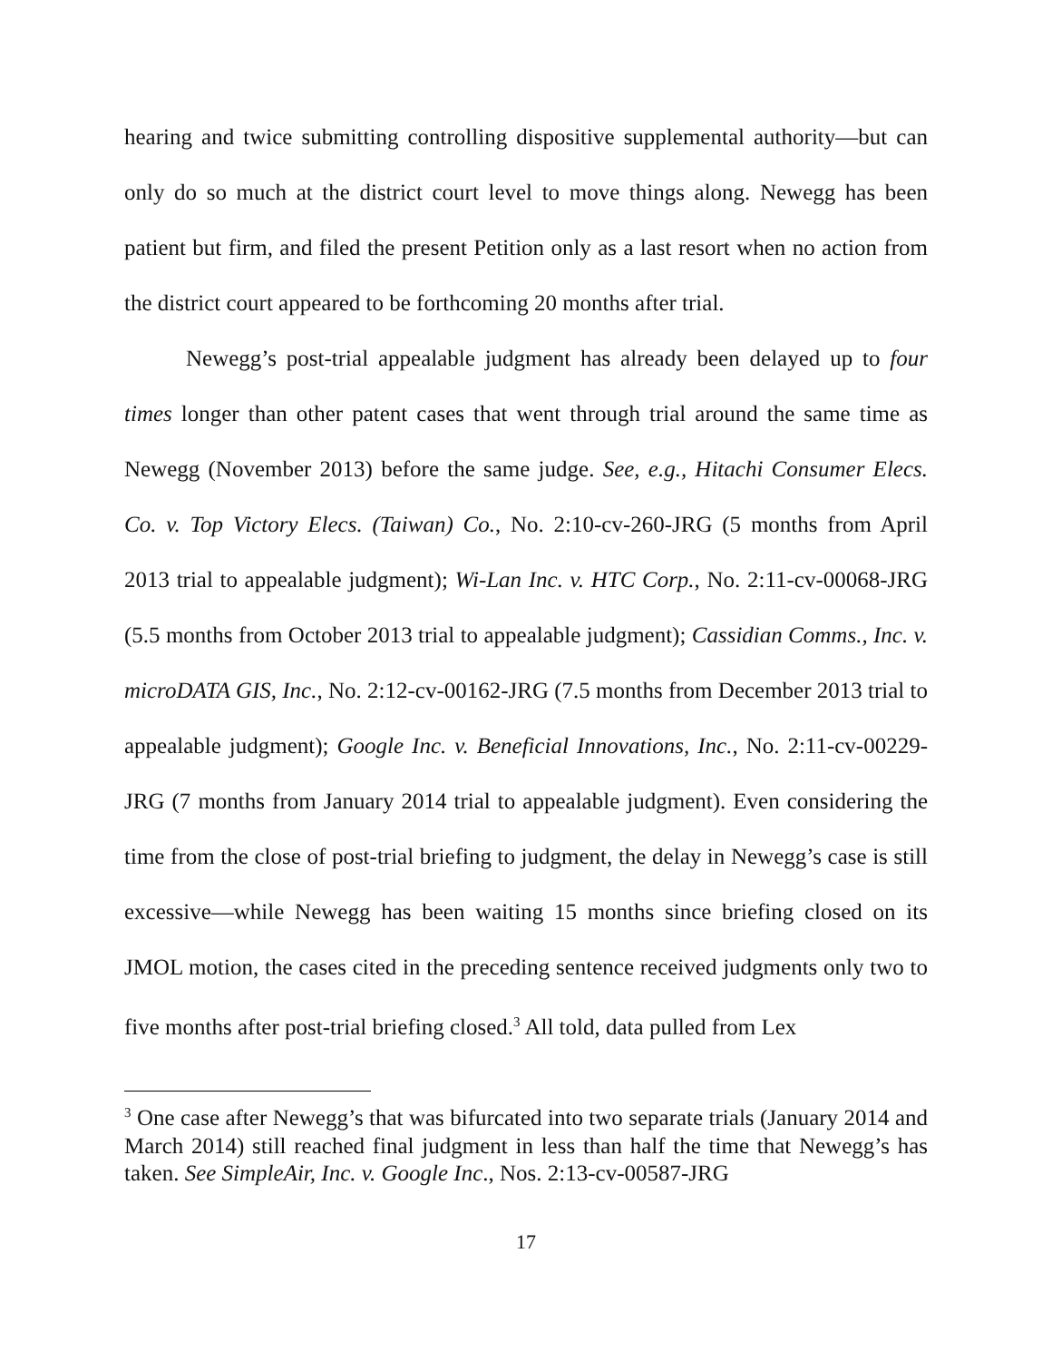hearing and twice submitting controlling dispositive supplemental authority—but can only do so much at the district court level to move things along. Newegg has been patient but firm, and filed the present Petition only as a last resort when no action from the district court appeared to be forthcoming 20 months after trial.
Newegg’s post-trial appealable judgment has already been delayed up to four times longer than other patent cases that went through trial around the same time as Newegg (November 2013) before the same judge. See, e.g., Hitachi Consumer Elecs. Co. v. Top Victory Elecs. (Taiwan) Co., No. 2:10-cv-260-JRG (5 months from April 2013 trial to appealable judgment); Wi-Lan Inc. v. HTC Corp., No. 2:11-cv-00068-JRG (5.5 months from October 2013 trial to appealable judgment); Cassidian Comms., Inc. v. microDATA GIS, Inc., No. 2:12-cv-00162-JRG (7.5 months from December 2013 trial to appealable judgment); Google Inc. v. Beneficial Innovations, Inc., No. 2:11-cv-00229-JRG (7 months from January 2014 trial to appealable judgment). Even considering the time from the close of post-trial briefing to judgment, the delay in Newegg’s case is still excessive—while Newegg has been waiting 15 months since briefing closed on its JMOL motion, the cases cited in the preceding sentence received judgments only two to five months after post-trial briefing closed.<sup>3</sup> All told, data pulled from Lex
<sup>3</sup> One case after Newegg’s that was bifurcated into two separate trials (January 2014 and March 2014) still reached final judgment in less than half the time that Newegg’s has taken. See SimpleAir, Inc. v. Google Inc., Nos. 2:13-cv-00587-JRG
17